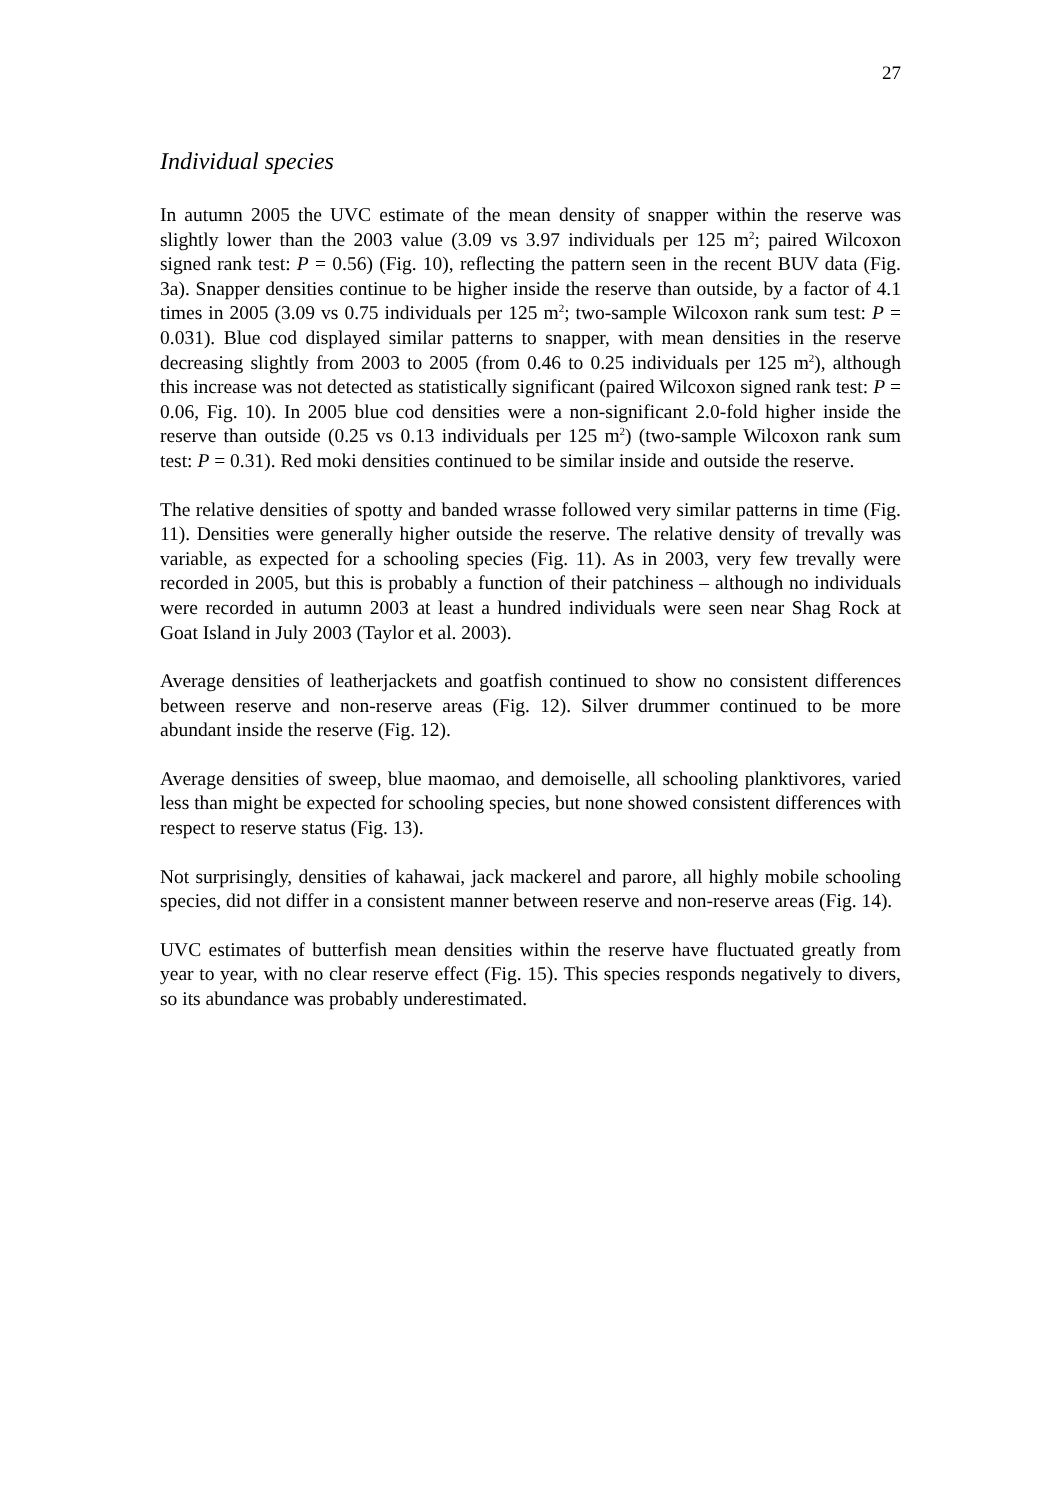27
Individual species
In autumn 2005 the UVC estimate of the mean density of snapper within the reserve was slightly lower than the 2003 value (3.09 vs 3.97 individuals per 125 m<sup>2</sup>; paired Wilcoxon signed rank test: P = 0.56) (Fig. 10), reflecting the pattern seen in the recent BUV data (Fig. 3a). Snapper densities continue to be higher inside the reserve than outside, by a factor of 4.1 times in 2005 (3.09 vs 0.75 individuals per 125 m<sup>2</sup>; two-sample Wilcoxon rank sum test: P = 0.031). Blue cod displayed similar patterns to snapper, with mean densities in the reserve decreasing slightly from 2003 to 2005 (from 0.46 to 0.25 individuals per 125 m<sup>2</sup>), although this increase was not detected as statistically significant (paired Wilcoxon signed rank test: P = 0.06, Fig. 10). In 2005 blue cod densities were a non-significant 2.0-fold higher inside the reserve than outside (0.25 vs 0.13 individuals per 125 m<sup>2</sup>) (two-sample Wilcoxon rank sum test: P = 0.31). Red moki densities continued to be similar inside and outside the reserve.
The relative densities of spotty and banded wrasse followed very similar patterns in time (Fig. 11). Densities were generally higher outside the reserve. The relative density of trevally was variable, as expected for a schooling species (Fig. 11). As in 2003, very few trevally were recorded in 2005, but this is probably a function of their patchiness – although no individuals were recorded in autumn 2003 at least a hundred individuals were seen near Shag Rock at Goat Island in July 2003 (Taylor et al. 2003).
Average densities of leatherjackets and goatfish continued to show no consistent differences between reserve and non-reserve areas (Fig. 12). Silver drummer continued to be more abundant inside the reserve (Fig. 12).
Average densities of sweep, blue maomao, and demoiselle, all schooling planktivores, varied less than might be expected for schooling species, but none showed consistent differences with respect to reserve status (Fig. 13).
Not surprisingly, densities of kahawai, jack mackerel and parore, all highly mobile schooling species, did not differ in a consistent manner between reserve and non-reserve areas (Fig. 14).
UVC estimates of butterfish mean densities within the reserve have fluctuated greatly from year to year, with no clear reserve effect (Fig. 15). This species responds negatively to divers, so its abundance was probably underestimated.